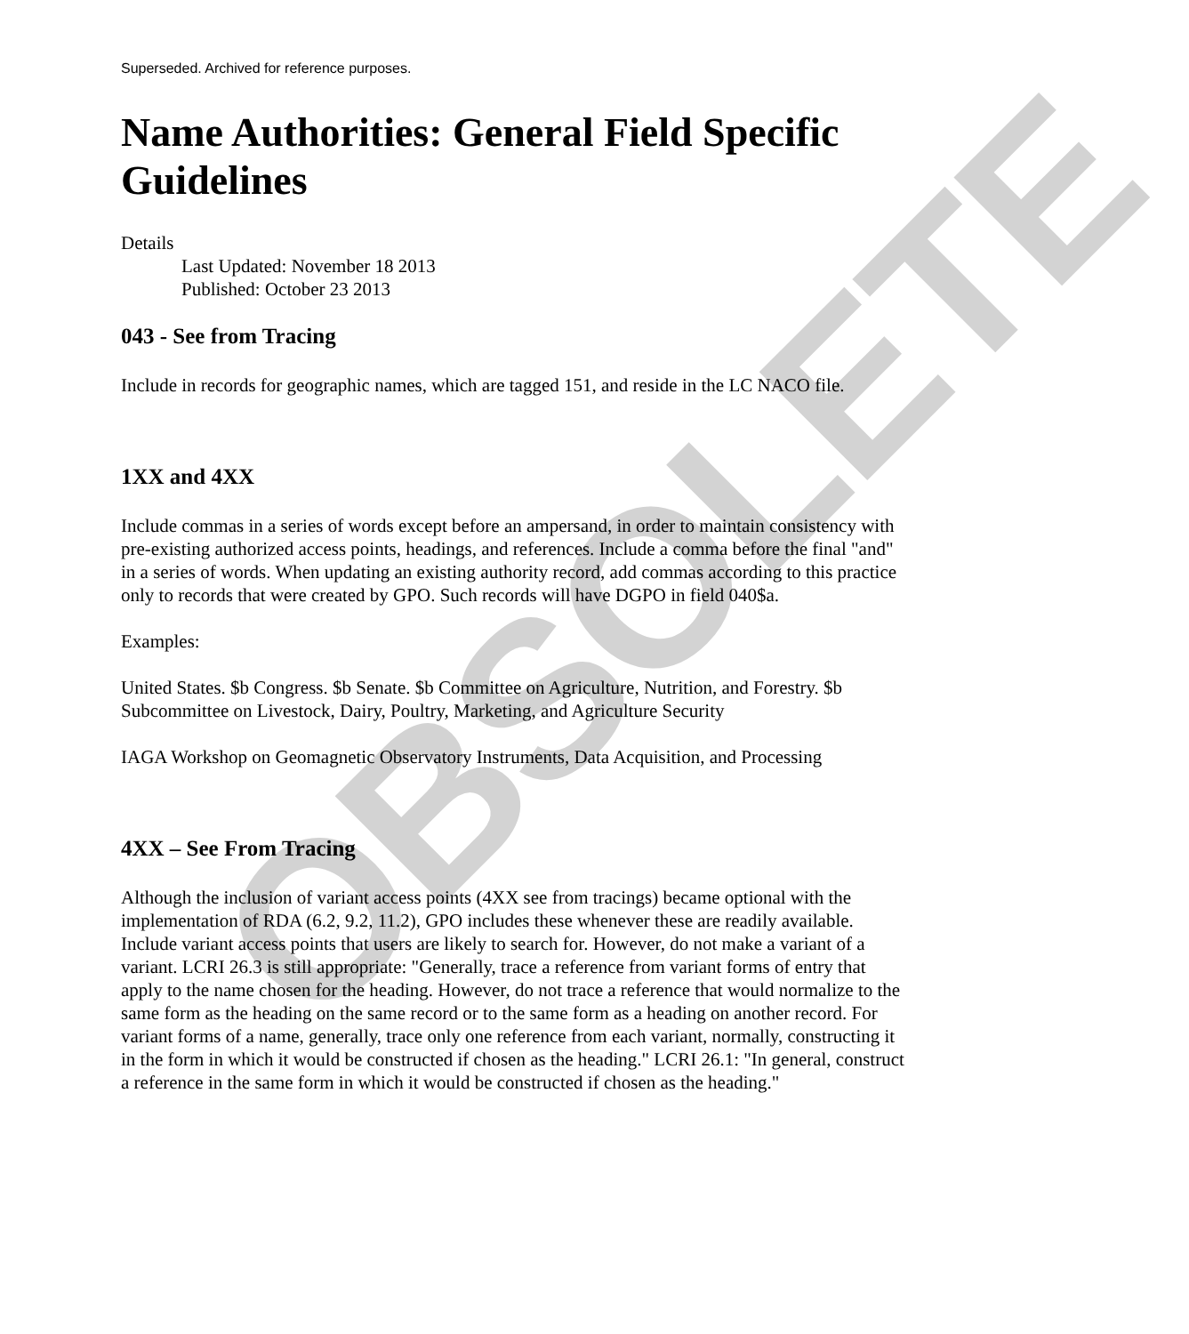OBSOLETE
Superseded. Archived for reference purposes.
Name Authorities: General Field Specific Guidelines
Details
Last Updated: November 18 2013
Published: October 23 2013
043 - See from Tracing
Include in records for geographic names, which are tagged 151, and reside in the LC NACO file.
1XX and 4XX
Include commas in a series of words except before an ampersand, in order to maintain consistency with pre-existing authorized access points, headings, and references. Include a comma before the final "and" in a series of words. When updating an existing authority record, add commas according to this practice only to records that were created by GPO. Such records will have DGPO in field 040$a.
Examples:
United States. $b Congress. $b Senate. $b Committee on Agriculture, Nutrition, and Forestry. $b Subcommittee on Livestock, Dairy, Poultry, Marketing, and Agriculture Security
IAGA Workshop on Geomagnetic Observatory Instruments, Data Acquisition, and Processing
4XX – See From Tracing
Although the inclusion of variant access points (4XX see from tracings) became optional with the implementation of RDA (6.2, 9.2, 11.2), GPO includes these whenever these are readily available. Include variant access points that users are likely to search for. However, do not make a variant of a variant. LCRI 26.3 is still appropriate: "Generally, trace a reference from variant forms of entry that apply to the name chosen for the heading. However, do not trace a reference that would normalize to the same form as the heading on the same record or to the same form as a heading on another record. For variant forms of a name, generally, trace only one reference from each variant, normally, constructing it in the form in which it would be constructed if chosen as the heading." LCRI 26.1: "In general, construct a reference in the same form in which it would be constructed if chosen as the heading."